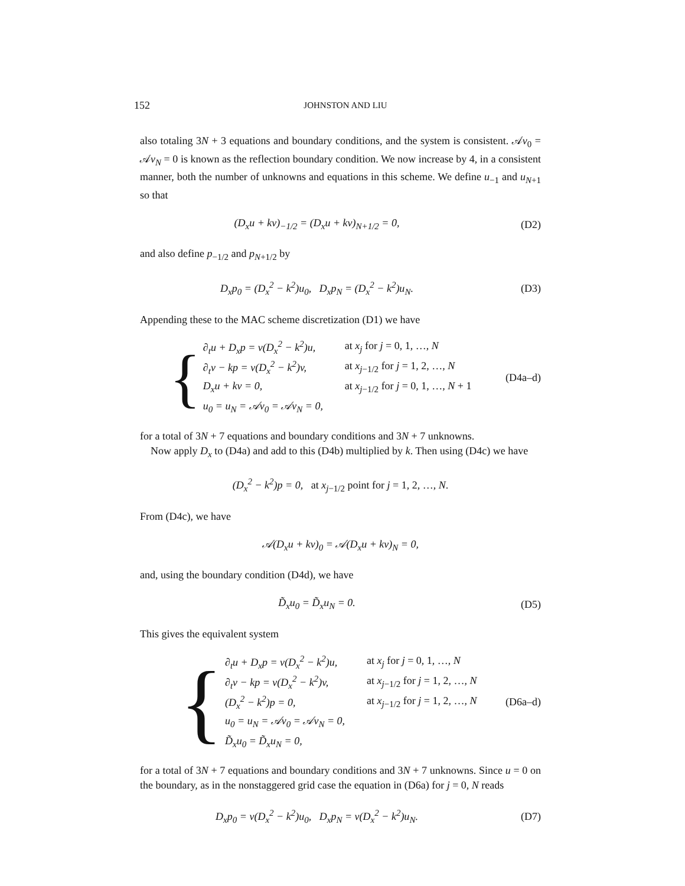152 JOHNSTON AND LIU
also totaling 3N + 3 equations and boundary conditions, and the system is consistent. 𝒜v<sub>0</sub> = 𝒜v<sub>N</sub> = 0 is known as the reflection boundary condition. We now increase by 4, in a consistent manner, both the number of unknowns and equations in this scheme. We define u<sub>−1</sub> and u<sub>N+1</sub> so that
(D<sub>x</sub>u + kv)<sub>−1/2</sub> = (D<sub>x</sub>u + kv)<sub>N+1/2</sub> = 0, (D2)
and also define p<sub>−1/2</sub> and p<sub>N+1/2</sub> by
D<sub>x</sub>p<sub>0</sub> = (D<sub>x</sub><sup>2</sup> − k<sup>2</sup>)u<sub>0</sub>, D<sub>x</sub>p<sub>N</sub> = (D<sub>x</sub><sup>2</sup> − k<sup>2</sup>)u<sub>N</sub>. (D3)
Appending these to the MAC scheme discretization (D1) we have
{
∂<sub>t</sub>u + D<sub>x</sub>p = ν(D<sub>x</sub><sup>2</sup> − k<sup>2</sup>)u, at x<sub>j</sub> for j = 0, 1, …, N
∂<sub>t</sub>v − kp = ν(D<sub>x</sub><sup>2</sup> − k<sup>2</sup>)v, at x<sub>j−1/2</sub> for j = 1, 2, …, N
D<sub>x</sub>u + kv = 0, at x<sub>j−1/2</sub> for j = 0, 1, …, N + 1
u<sub>0</sub> = u<sub>N</sub> = 𝒜v<sub>0</sub> = 𝒜v<sub>N</sub> = 0,
(D4a–d)
for a total of 3N + 7 equations and boundary conditions and 3N + 7 unknowns.
Now apply D<sub>x</sub> to (D4a) and add to this (D4b) multiplied by k. Then using (D4c) we have
(D<sub>x</sub><sup>2</sup> − k<sup>2</sup>)p = 0, at x<sub>j−1/2</sub> point for j = 1, 2, …, N.
From (D4c), we have
𝒜(D<sub>x</sub>u + kv)<sub>0</sub> = 𝒜(D<sub>x</sub>u + kv)<sub>N</sub> = 0,
and, using the boundary condition (D4d), we have
D̃<sub>x</sub>u<sub>0</sub> = D̃<sub>x</sub>u<sub>N</sub> = 0. (D5)
This gives the equivalent system
{
∂<sub>t</sub>u + D<sub>x</sub>p = ν(D<sub>x</sub><sup>2</sup> − k<sup>2</sup>)u, at x<sub>j</sub> for j = 0, 1, …, N
∂<sub>t</sub>v − kp = ν(D<sub>x</sub><sup>2</sup> − k<sup>2</sup>)v, at x<sub>j−1/2</sub> for j = 1, 2, …, N
(D<sub>x</sub><sup>2</sup> − k<sup>2</sup>)p = 0, at x<sub>j−1/2</sub> for j = 1, 2, …, N
u<sub>0</sub> = u<sub>N</sub> = 𝒜v<sub>0</sub> = 𝒜v<sub>N</sub> = 0,
D̃<sub>x</sub>u<sub>0</sub> = D̃<sub>x</sub>u<sub>N</sub> = 0,
(D6a–d)
for a total of 3N + 7 equations and boundary conditions and 3N + 7 unknowns. Since u = 0 on the boundary, as in the nonstaggered grid case the equation in (D6a) for j = 0, N reads
D<sub>x</sub>p<sub>0</sub> = ν(D<sub>x</sub><sup>2</sup> − k<sup>2</sup>)u<sub>0</sub>, D<sub>x</sub>p<sub>N</sub> = ν(D<sub>x</sub><sup>2</sup> − k<sup>2</sup>)u<sub>N</sub>. (D7)